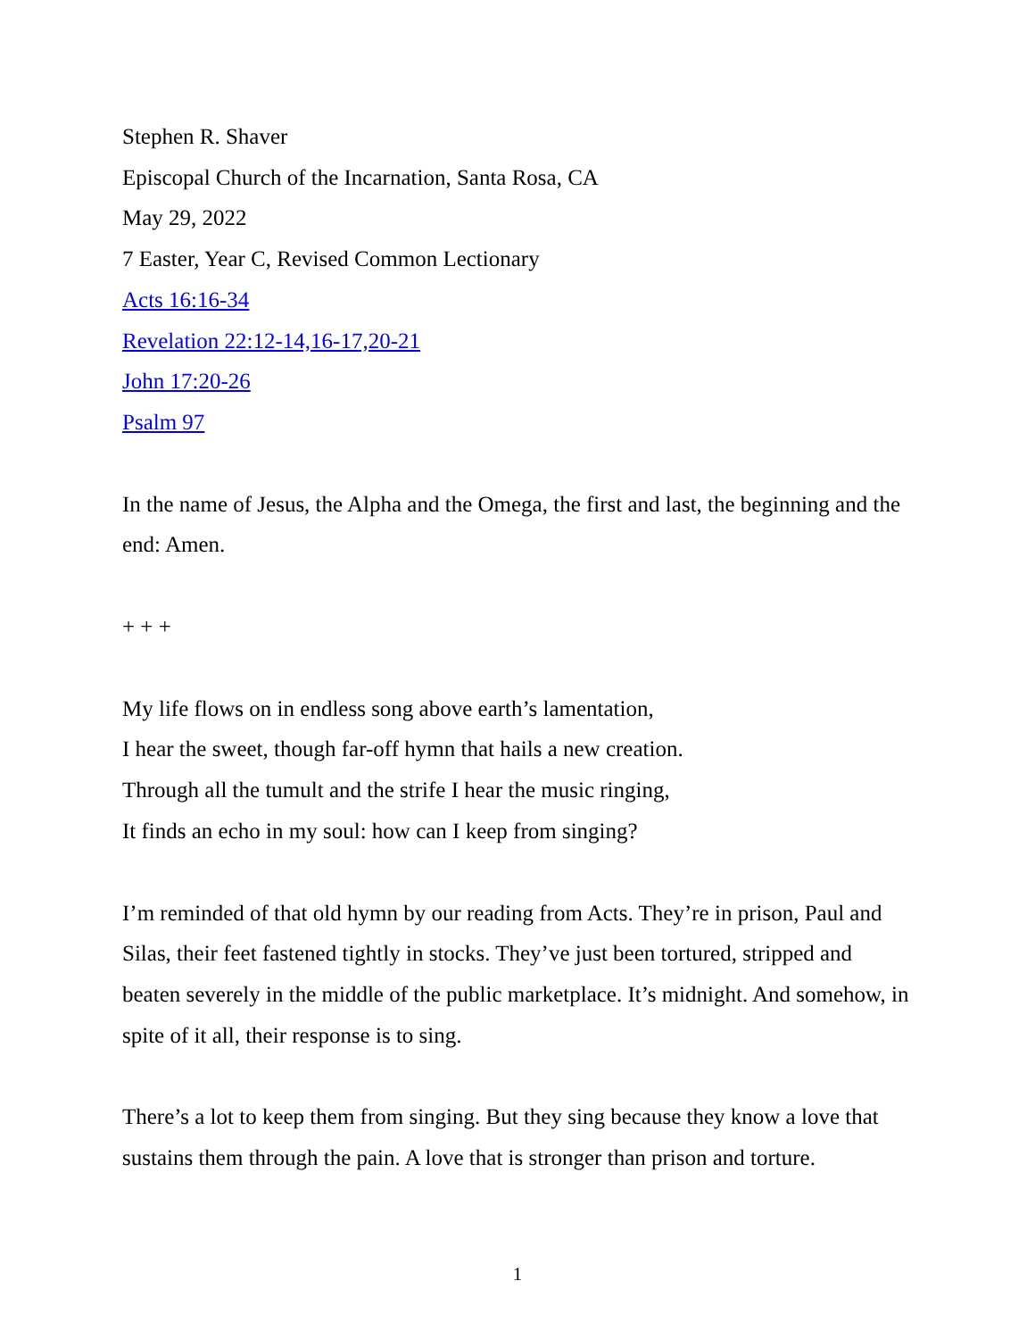Stephen R. Shaver
Episcopal Church of the Incarnation, Santa Rosa, CA
May 29, 2022
7 Easter, Year C, Revised Common Lectionary
Acts 16:16-34
Revelation 22:12-14,16-17,20-21
John 17:20-26
Psalm 97
In the name of Jesus, the Alpha and the Omega, the first and last, the beginning and the end: Amen.
+ + +
My life flows on in endless song above earth’s lamentation,
I hear the sweet, though far-off hymn that hails a new creation.
Through all the tumult and the strife I hear the music ringing,
It finds an echo in my soul: how can I keep from singing?
I’m reminded of that old hymn by our reading from Acts. They’re in prison, Paul and Silas, their feet fastened tightly in stocks. They’ve just been tortured, stripped and beaten severely in the middle of the public marketplace. It’s midnight. And somehow, in spite of it all, their response is to sing.
There’s a lot to keep them from singing. But they sing because they know a love that sustains them through the pain. A love that is stronger than prison and torture.
1